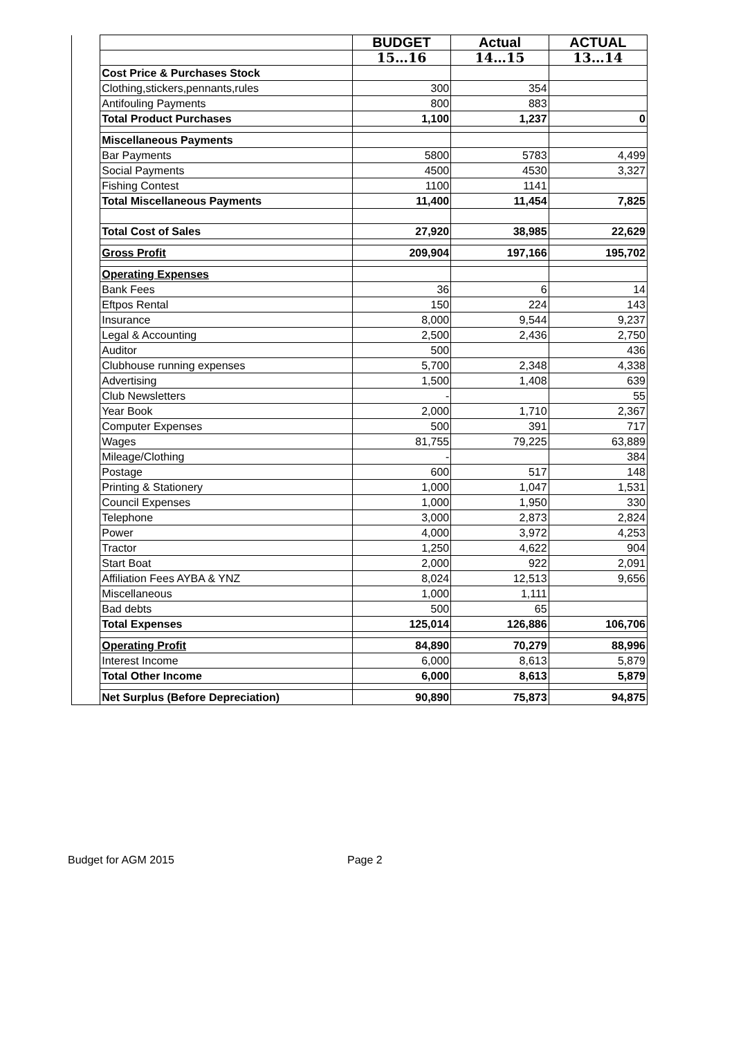| | | BUDGET | Actual | ACTUAL |
| | | 15…16 | 14…15 | 13…14 |
| | Cost Price & Purchases Stock | | | |
| | Clothing,stickers,pennants,rules | 300 | 354 | |
| | Antifouling Payments | 800 | 883 | |
| | Total Product Purchases | 1,100 | 1,237 | 0 |
| | Miscellaneous Payments | | | |
| | Bar Payments | 5800 | 5783 | 4,499 |
| | Social Payments | 4500 | 4530 | 3,327 |
| | Fishing Contest | 1100 | 1141 | |
| | Total Miscellaneous Payments | 11,400 | 11,454 | 7,825 |
| | Total Cost of Sales | 27,920 | 38,985 | 22,629 |
| | Gross Profit | 209,904 | 197,166 | 195,702 |
| | Operating Expenses | | | |
| | Bank Fees | 36 | 6 | 14 |
| | Eftpos Rental | 150 | 224 | 143 |
| | Insurance | 8,000 | 9,544 | 9,237 |
| | Legal & Accounting | 2,500 | 2,436 | 2,750 |
| | Auditor | 500 | | 436 |
| | Clubhouse running expenses | 5,700 | 2,348 | 4,338 |
| | Advertising | 1,500 | 1,408 | 639 |
| | Club Newsletters | - | | 55 |
| | Year Book | 2,000 | 1,710 | 2,367 |
| | Computer Expenses | 500 | 391 | 717 |
| | Wages | 81,755 | 79,225 | 63,889 |
| | Mileage/Clothing | - | | 384 |
| | Postage | 600 | 517 | 148 |
| | Printing & Stationery | 1,000 | 1,047 | 1,531 |
| | Council Expenses | 1,000 | 1,950 | 330 |
| | Telephone | 3,000 | 2,873 | 2,824 |
| | Power | 4,000 | 3,972 | 4,253 |
| | Tractor | 1,250 | 4,622 | 904 |
| | Start Boat | 2,000 | 922 | 2,091 |
| | Affiliation Fees AYBA & YNZ | 8,024 | 12,513 | 9,656 |
| | Miscellaneous | 1,000 | 1,111 | |
| | Bad debts | 500 | 65 | |
| | Total Expenses | 125,014 | 126,886 | 106,706 |
| | Operating Profit | 84,890 | 70,279 | 88,996 |
| | Interest Income | 6,000 | 8,613 | 5,879 |
| | Total Other Income | 6,000 | 8,613 | 5,879 |
| | Net Surplus (Before Depreciation) | 90,890 | 75,873 | 94,875 |
Budget for AGM 2015 Page 2